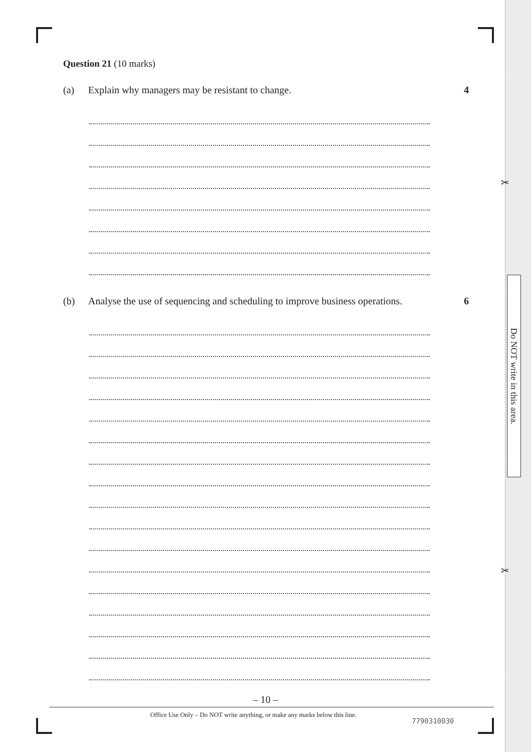Question 21 (10 marks)
(a) Explain why managers may be resistant to change.
4
(b) Analyse the use of sequencing and scheduling to improve business operations.
6
✂
Do NOT write in this area.
✂
– 10 –
Office Use Only – Do NOT write anything, or make any marks below this line.
7790310030